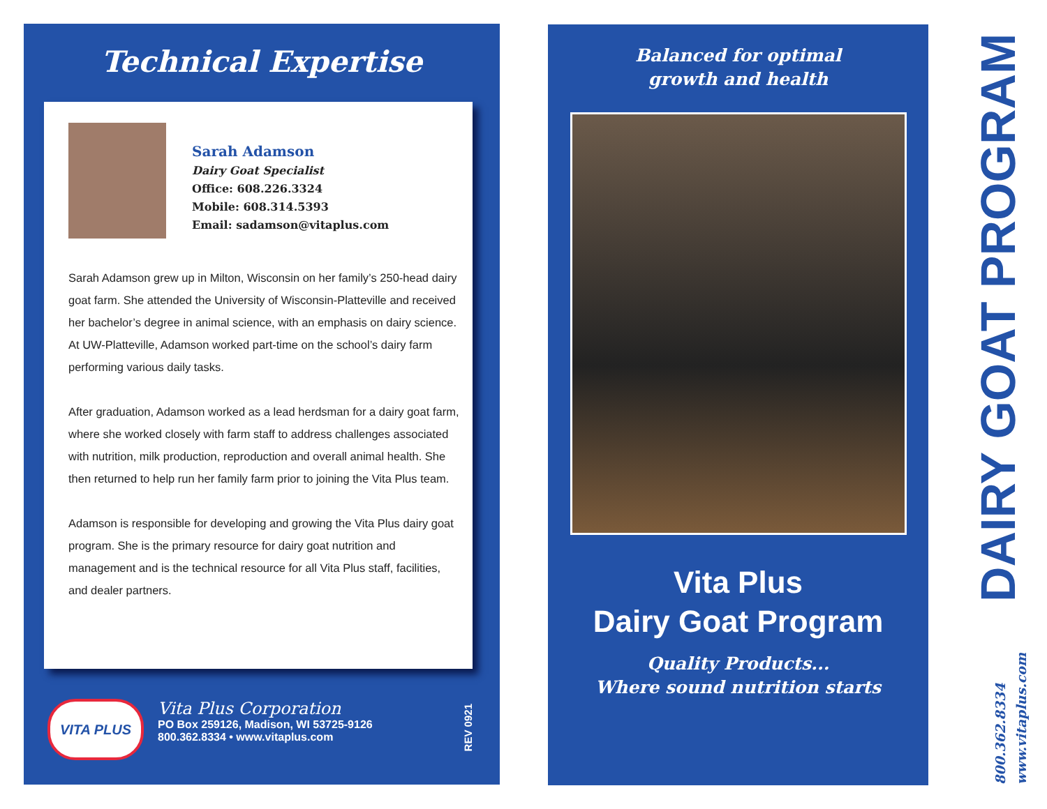Technical Expertise
Sarah Adamson
Dairy Goat Specialist
Office: 608.226.3324
Mobile: 608.314.5393
Email: sadamson@vitaplus.com
Sarah Adamson grew up in Milton, Wisconsin on her family’s 250-head dairy goat farm. She attended the University of Wisconsin-Platteville and received her bachelor’s degree in animal science, with an emphasis on dairy science. At UW-Platteville, Adamson worked part-time on the school’s dairy farm performing various daily tasks.
After graduation, Adamson worked as a lead herdsman for a dairy goat farm, where she worked closely with farm staff to address challenges associated with nutrition, milk production, reproduction and overall animal health. She then returned to help run her family farm prior to joining the Vita Plus team.
Adamson is responsible for developing and growing the Vita Plus dairy goat program. She is the primary resource for dairy goat nutrition and management and is the technical resource for all Vita Plus staff, facilities, and dealer partners.
VITA PLUS
Vita Plus Corporation
PO Box 259126, Madison, WI 53725-9126
800.362.8334 • www.vitaplus.com
REV 0921
Balanced for optimal
growth and health
Vita Plus
Dairy Goat Program
Quality Products...
Where sound nutrition starts
DAIRY GOAT PROGRAM
800.362.8334
www.vitaplus.com